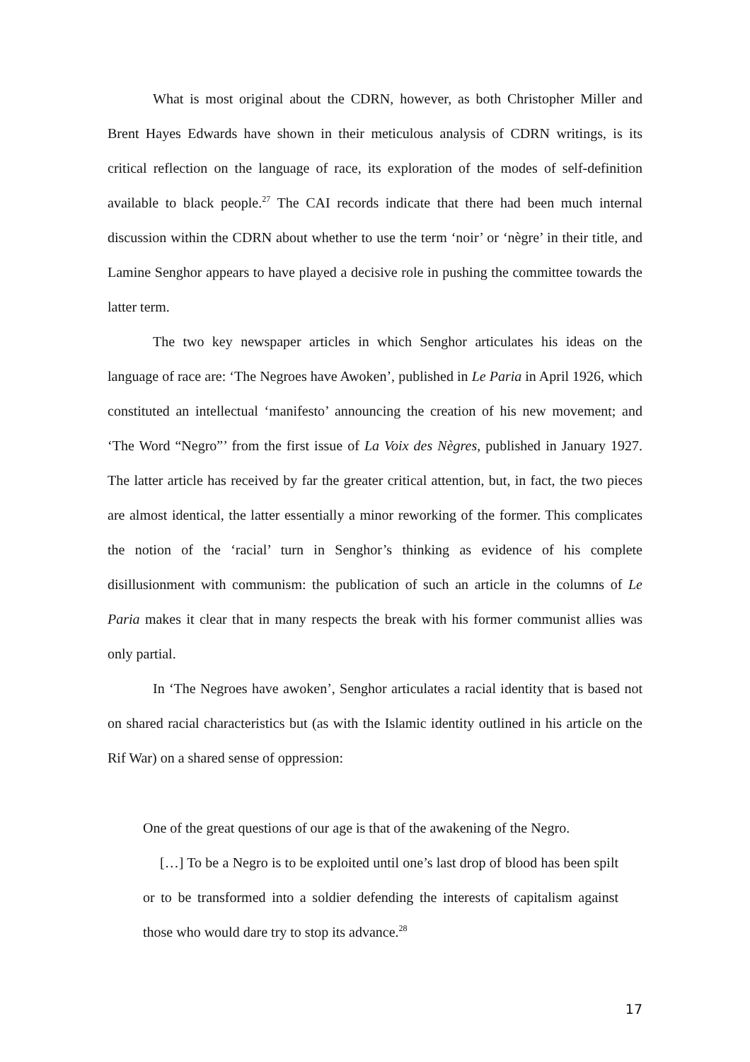What is most original about the CDRN, however, as both Christopher Miller and Brent Hayes Edwards have shown in their meticulous analysis of CDRN writings, is its critical reflection on the language of race, its exploration of the modes of self-definition available to black people.<sup>27</sup> The CAI records indicate that there had been much internal discussion within the CDRN about whether to use the term ‘noir’ or ‘nègre’ in their title, and Lamine Senghor appears to have played a decisive role in pushing the committee towards the latter term.
The two key newspaper articles in which Senghor articulates his ideas on the language of race are: ‘The Negroes have Awoken’, published in Le Paria in April 1926, which constituted an intellectual ‘manifesto’ announcing the creation of his new movement; and ‘The Word “Negro”’ from the first issue of La Voix des Nègres, published in January 1927. The latter article has received by far the greater critical attention, but, in fact, the two pieces are almost identical, the latter essentially a minor reworking of the former. This complicates the notion of the ‘racial’ turn in Senghor’s thinking as evidence of his complete disillusionment with communism: the publication of such an article in the columns of Le Paria makes it clear that in many respects the break with his former communist allies was only partial.
In ‘The Negroes have awoken’, Senghor articulates a racial identity that is based not on shared racial characteristics but (as with the Islamic identity outlined in his article on the Rif War) on a shared sense of oppression:
One of the great questions of our age is that of the awakening of the Negro.
[…] To be a Negro is to be exploited until one’s last drop of blood has been spilt or to be transformed into a soldier defending the interests of capitalism against those who would dare try to stop its advance.<sup>28</sup>
17